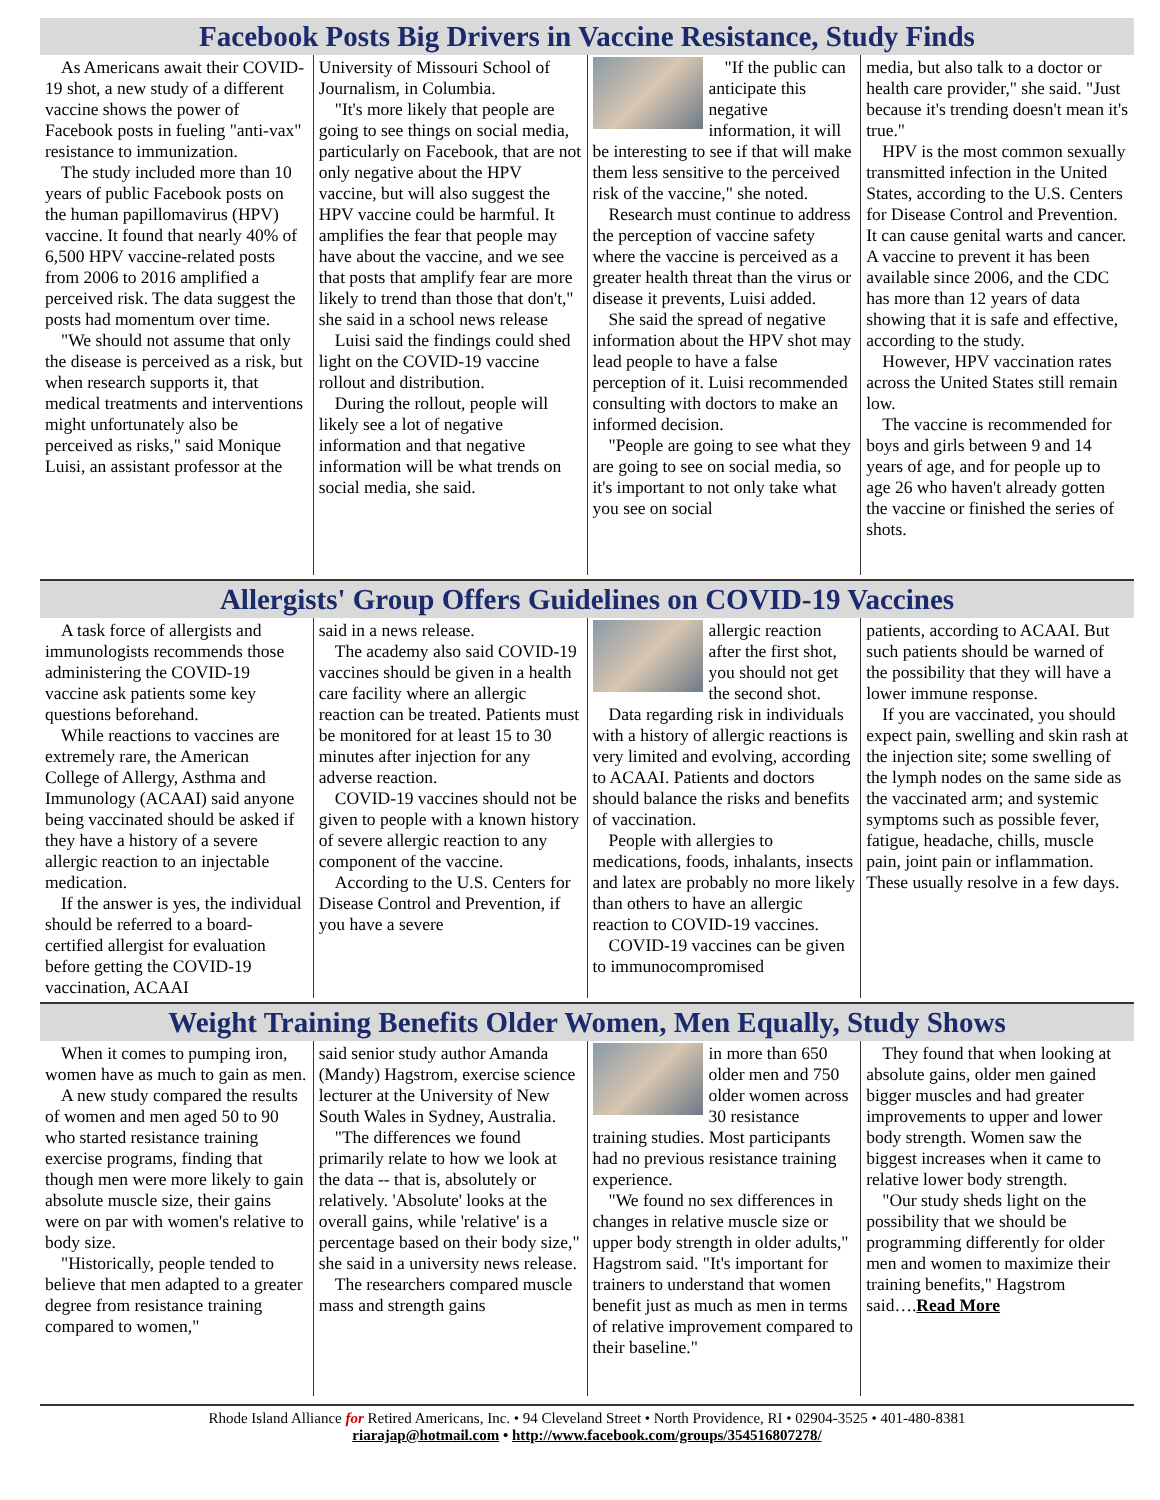Facebook Posts Big Drivers in Vaccine Resistance, Study Finds
As Americans await their COVID-19 shot, a new study of a different vaccine shows the power of Facebook posts in fueling "anti-vax" resistance to immunization.
The study included more than 10 years of public Facebook posts on the human papillomavirus (HPV) vaccine. It found that nearly 40% of 6,500 HPV vaccine-related posts from 2006 to 2016 amplified a perceived risk. The data suggest the posts had momentum over time.
"We should not assume that only the disease is perceived as a risk, but when research supports it, that medical treatments and interventions might unfortunately also be perceived as risks," said Monique Luisi, an assistant professor at the
University of Missouri School of Journalism, in Columbia.
"It's more likely that people are going to see things on social media, particularly on Facebook, that are not only negative about the HPV vaccine, but will also suggest the HPV vaccine could be harmful. It amplifies the fear that people may have about the vaccine, and we see that posts that amplify fear are more likely to trend than those that don't," she said in a school news release
Luisi said the findings could shed light on the COVID-19 vaccine rollout and distribution.
During the rollout, people will likely see a lot of negative information and that negative information will be what trends on social media, she said.
"If the public can anticipate this negative information, it will be interesting to see if that will make them less sensitive to the perceived risk of the vaccine," she noted.
Research must continue to address the perception of vaccine safety where the vaccine is perceived as a greater health threat than the virus or disease it prevents, Luisi added.
She said the spread of negative information about the HPV shot may lead people to have a false perception of it. Luisi recommended consulting with doctors to make an informed decision.
"People are going to see what they are going to see on social media, so it's important to not only take what you see on social
media, but also talk to a doctor or health care provider," she said. "Just because it's trending doesn't mean it's true."
HPV is the most common sexually transmitted infection in the United States, according to the U.S. Centers for Disease Control and Prevention. It can cause genital warts and cancer. A vaccine to prevent it has been available since 2006, and the CDC has more than 12 years of data showing that it is safe and effective, according to the study.
However, HPV vaccination rates across the United States still remain low.
The vaccine is recommended for boys and girls between 9 and 14 years of age, and for people up to age 26 who haven't already gotten the vaccine or finished the series of shots.
Allergists' Group Offers Guidelines on COVID-19 Vaccines
A task force of allergists and immunologists recommends those administering the COVID-19 vaccine ask patients some key questions beforehand.
While reactions to vaccines are extremely rare, the American College of Allergy, Asthma and Immunology (ACAAI) said anyone being vaccinated should be asked if they have a history of a severe allergic reaction to an injectable medication.
If the answer is yes, the individual should be referred to a board-certified allergist for evaluation before getting the COVID-19 vaccination, ACAAI
said in a news release.
The academy also said COVID-19 vaccines should be given in a health care facility where an allergic reaction can be treated. Patients must be monitored for at least 15 to 30 minutes after injection for any adverse reaction.
COVID-19 vaccines should not be given to people with a known history of severe allergic reaction to any component of the vaccine.
According to the U.S. Centers for Disease Control and Prevention, if you have a severe
allergic reaction after the first shot, you should not get the second shot.
Data regarding risk in individuals with a history of allergic reactions is very limited and evolving, according to ACAAI. Patients and doctors should balance the risks and benefits of vaccination.
People with allergies to medications, foods, inhalants, insects and latex are probably no more likely than others to have an allergic reaction to COVID-19 vaccines.
COVID-19 vaccines can be given to immunocompromised
patients, according to ACAAI. But such patients should be warned of the possibility that they will have a lower immune response.
If you are vaccinated, you should expect pain, swelling and skin rash at the injection site; some swelling of the lymph nodes on the same side as the vaccinated arm; and systemic symptoms such as possible fever, fatigue, headache, chills, muscle pain, joint pain or inflammation. These usually resolve in a few days.
Weight Training Benefits Older Women, Men Equally, Study Shows
When it comes to pumping iron, women have as much to gain as men.
A new study compared the results of women and men aged 50 to 90 who started resistance training exercise programs, finding that though men were more likely to gain absolute muscle size, their gains were on par with women's relative to body size.
"Historically, people tended to believe that men adapted to a greater degree from resistance training compared to women,"
said senior study author Amanda (Mandy) Hagstrom, exercise science lecturer at the University of New South Wales in Sydney, Australia.
"The differences we found primarily relate to how we look at the data -- that is, absolutely or relatively. 'Absolute' looks at the overall gains, while 'relative' is a percentage based on their body size," she said in a university news release.
The researchers compared muscle mass and strength gains
in more than 650 older men and 750 older women across 30 resistance training studies. Most participants had no previous resistance training experience.
"We found no sex differences in changes in relative muscle size or upper body strength in older adults," Hagstrom said. "It's important for trainers to understand that women benefit just as much as men in terms of relative improvement compared to their baseline."
They found that when looking at absolute gains, older men gained bigger muscles and had greater improvements to upper and lower body strength. Women saw the biggest increases when it came to relative lower body strength.
"Our study sheds light on the possibility that we should be programming differently for older men and women to maximize their training benefits," Hagstrom said….Read More
Rhode Island Alliance for Retired Americans, Inc. • 94 Cleveland Street • North Providence, RI • 02904-3525 • 401-480-8381
riarajap@hotmail.com • http://www.facebook.com/groups/354516807278/